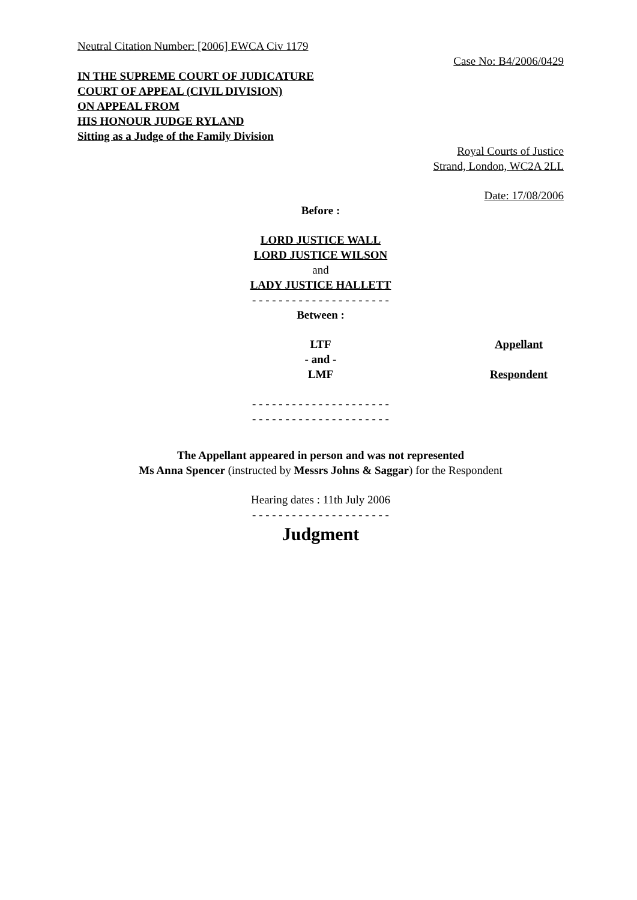Neutral Citation Number: [2006] EWCA Civ 1179
Case No: B4/2006/0429
IN THE SUPREME COURT OF JUDICATURE
COURT OF APPEAL (CIVIL DIVISION)
ON APPEAL FROM
HIS HONOUR JUDGE RYLAND
Sitting as a Judge of the Family Division
Royal Courts of Justice
Strand, London, WC2A 2LL
Date: 17/08/2006
Before :
LORD JUSTICE WALL
LORD JUSTICE WILSON
and
LADY JUSTICE HALLETT
- - - - - - - - - - - - - - - - - - - - -
Between :
LTF
- and -
LMF
Appellant
Respondent
- - - - - - - - - - - - - - - - - - - - -
- - - - - - - - - - - - - - - - - - - - -
The Appellant appeared in person and was not represented
Ms Anna Spencer (instructed by Messrs Johns & Saggar) for the Respondent
Hearing dates : 11th July 2006
- - - - - - - - - - - - - - - - - - - - -
Judgment